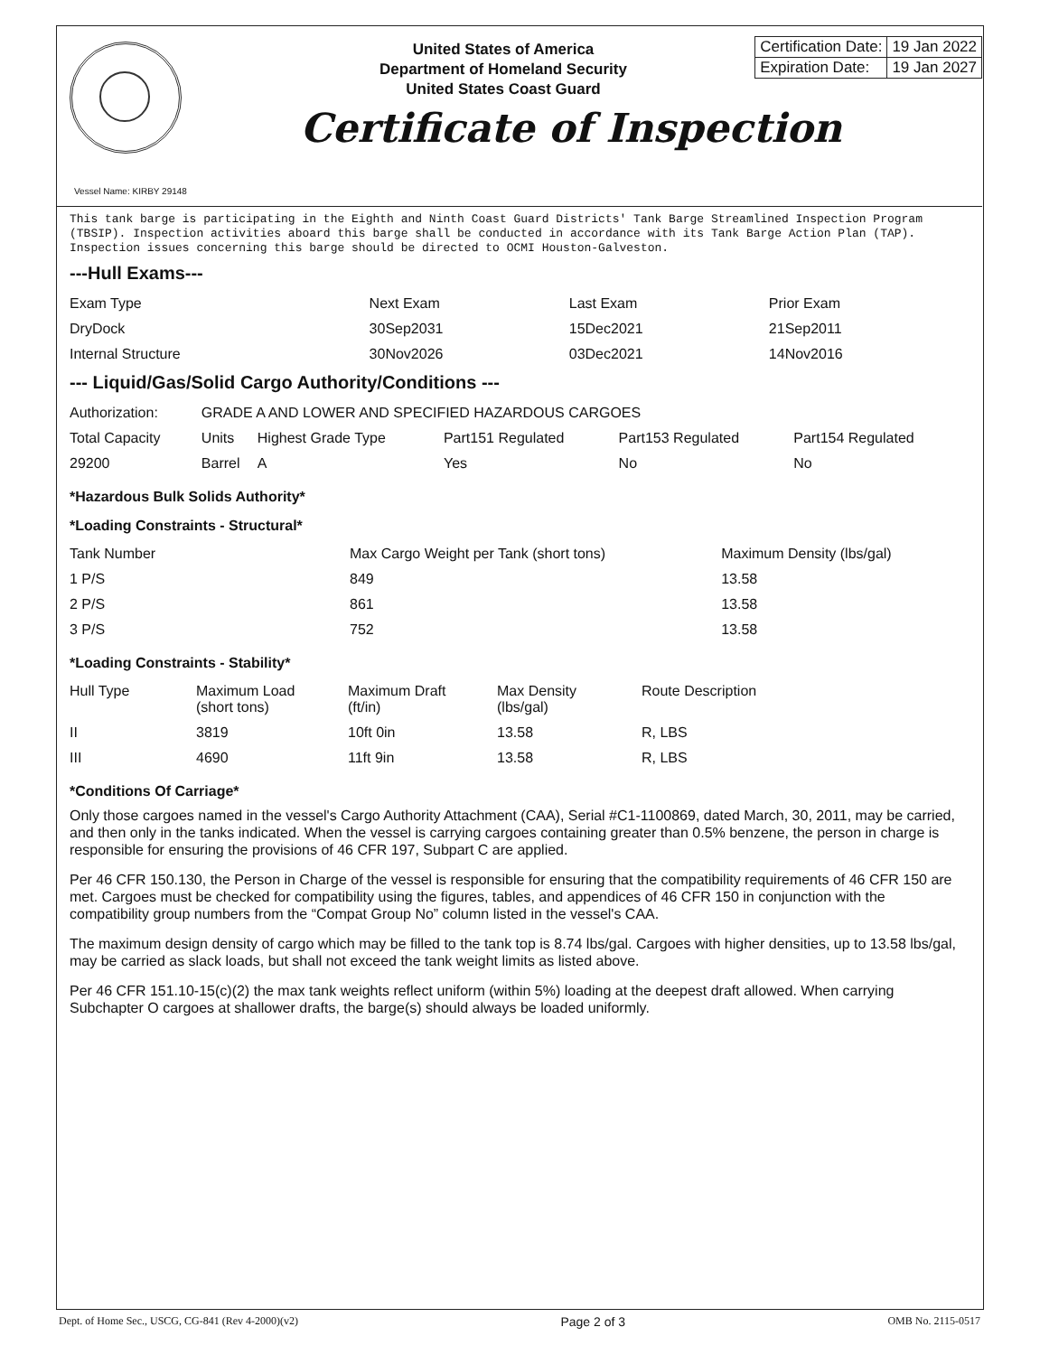United States of America
Department of Homeland Security
United States Coast Guard
| Certification Date: | 19 Jan 2022 |
| Expiration Date: | 19 Jan 2027 |
Certificate of Inspection
Vessel Name: KIRBY 29148
This tank barge is participating in the Eighth and Ninth Coast Guard Districts' Tank Barge Streamlined Inspection Program (TBSIP). Inspection activities aboard this barge shall be conducted in accordance with its Tank Barge Action Plan (TAP). Inspection issues concerning this barge should be directed to OCMI Houston-Galveston.
---Hull Exams---
| Exam Type | Next Exam | Last Exam | Prior Exam |
| DryDock | 30Sep2031 | 15Dec2021 | 21Sep2011 |
| Internal Structure | 30Nov2026 | 03Dec2021 | 14Nov2016 |
--- Liquid/Gas/Solid Cargo Authority/Conditions ---
| Authorization: | GRADE A AND LOWER AND SPECIFIED HAZARDOUS CARGOES | | | | |
| Total Capacity | Units | Highest Grade Type | Part151 Regulated | Part153 Regulated | Part154 Regulated |
| 29200 | Barrel | A | Yes | No | No |
*Hazardous Bulk Solids Authority*
*Loading Constraints - Structural*
| Tank Number | Max Cargo Weight per Tank (short tons) | Maximum Density (lbs/gal) |
| 1 P/S | 849 | 13.58 |
| 2 P/S | 861 | 13.58 |
| 3 P/S | 752 | 13.58 |
*Loading Constraints - Stability*
| Hull Type | Maximum Load (short tons) | Maximum Draft (ft/in) | Max Density (lbs/gal) | Route Description |
| II | 3819 | 10ft 0in | 13.58 | R, LBS |
| III | 4690 | 11ft 9in | 13.58 | R, LBS |
*Conditions Of Carriage*
Only those cargoes named in the vessel's Cargo Authority Attachment (CAA), Serial #C1-1100869, dated March, 30, 2011, may be carried, and then only in the tanks indicated. When the vessel is carrying cargoes containing greater than 0.5% benzene, the person in charge is responsible for ensuring the provisions of 46 CFR 197, Subpart C are applied.
Per 46 CFR 150.130, the Person in Charge of the vessel is responsible for ensuring that the compatibility requirements of 46 CFR 150 are met. Cargoes must be checked for compatibility using the figures, tables, and appendices of 46 CFR 150 in conjunction with the compatibility group numbers from the “Compat Group No” column listed in the vessel's CAA.
The maximum design density of cargo which may be filled to the tank top is 8.74 lbs/gal. Cargoes with higher densities, up to 13.58 lbs/gal, may be carried as slack loads, but shall not exceed the tank weight limits as listed above.
Per 46 CFR 151.10-15(c)(2) the max tank weights reflect uniform (within 5%) loading at the deepest draft allowed. When carrying Subchapter O cargoes at shallower drafts, the barge(s) should always be loaded uniformly.
Dept. of Home Sec., USCG, CG-841 (Rev 4-2000)(v2) Page 2 of 3 OMB No. 2115-0517